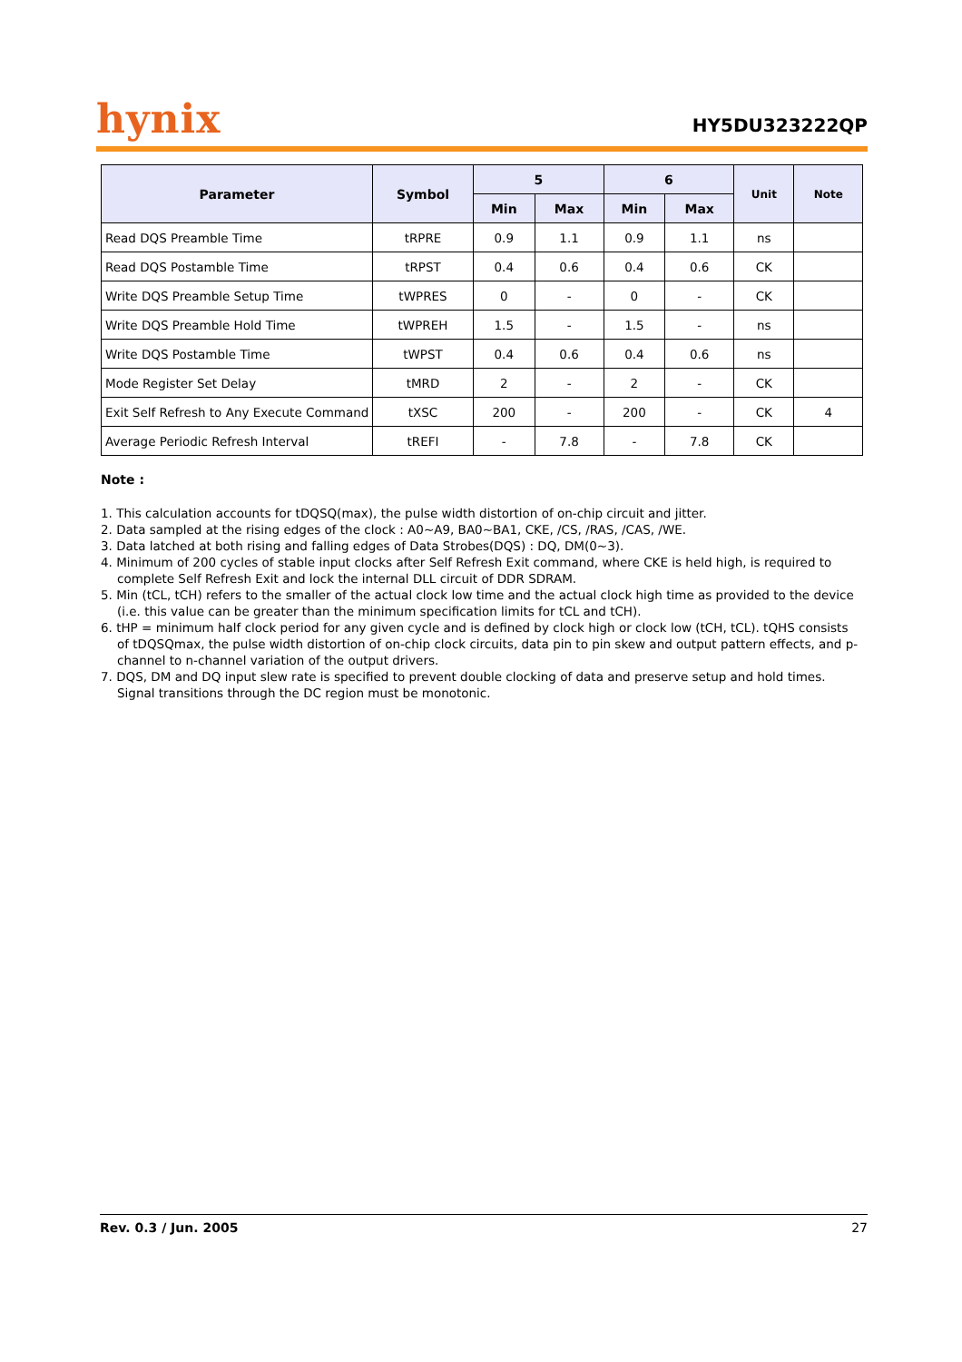hynix
HY5DU323222QP
| Parameter | Symbol | 5 | | 6 | | Unit | Note |
| --- | --- | --- | --- | --- | --- | --- | --- |
| | | Min | Max | Min | Max | | |
| Read DQS Preamble Time | tRPRE | 0.9 | 1.1 | 0.9 | 1.1 | ns | |
| Read DQS Postamble Time | tRPST | 0.4 | 0.6 | 0.4 | 0.6 | CK | |
| Write DQS Preamble Setup Time | tWPRES | 0 | - | 0 | - | CK | |
| Write DQS Preamble Hold Time | tWPREH | 1.5 | - | 1.5 | - | ns | |
| Write DQS Postamble Time | tWPST | 0.4 | 0.6 | 0.4 | 0.6 | ns | |
| Mode Register Set Delay | tMRD | 2 | - | 2 | - | CK | |
| Exit Self Refresh to Any Execute Command | tXSC | 200 | - | 200 | - | CK | 4 |
| Average Periodic Refresh Interval | tREFI | - | 7.8 | - | 7.8 | CK | |
Note :
1. This calculation accounts for tDQSQ(max), the pulse width distortion of on-chip circuit and jitter.
2. Data sampled at the rising edges of the clock : A0~A9, BA0~BA1, CKE, /CS, /RAS, /CAS, /WE.
3. Data latched at both rising and falling edges of Data Strobes(DQS) : DQ, DM(0~3).
4. Minimum of 200 cycles of stable input clocks after Self Refresh Exit command, where CKE is held high, is required to complete Self Refresh Exit and lock the internal DLL circuit of DDR SDRAM.
5. Min (tCL, tCH) refers to the smaller of the actual clock low time and the actual clock high time as provided to the device (i.e. this value can be greater than the minimum specification limits for tCL and tCH).
6. tHP = minimum half clock period for any given cycle and is defined by clock high or clock low (tCH, tCL). tQHS consists of tDQSQmax, the pulse width distortion of on-chip clock circuits, data pin to pin skew and output pattern effects, and p-channel to n-channel variation of the output drivers.
7. DQS, DM and DQ input slew rate is specified to prevent double clocking of data and preserve setup and hold times.
Signal transitions through the DC region must be monotonic.
Rev. 0.3 / Jun. 2005 27